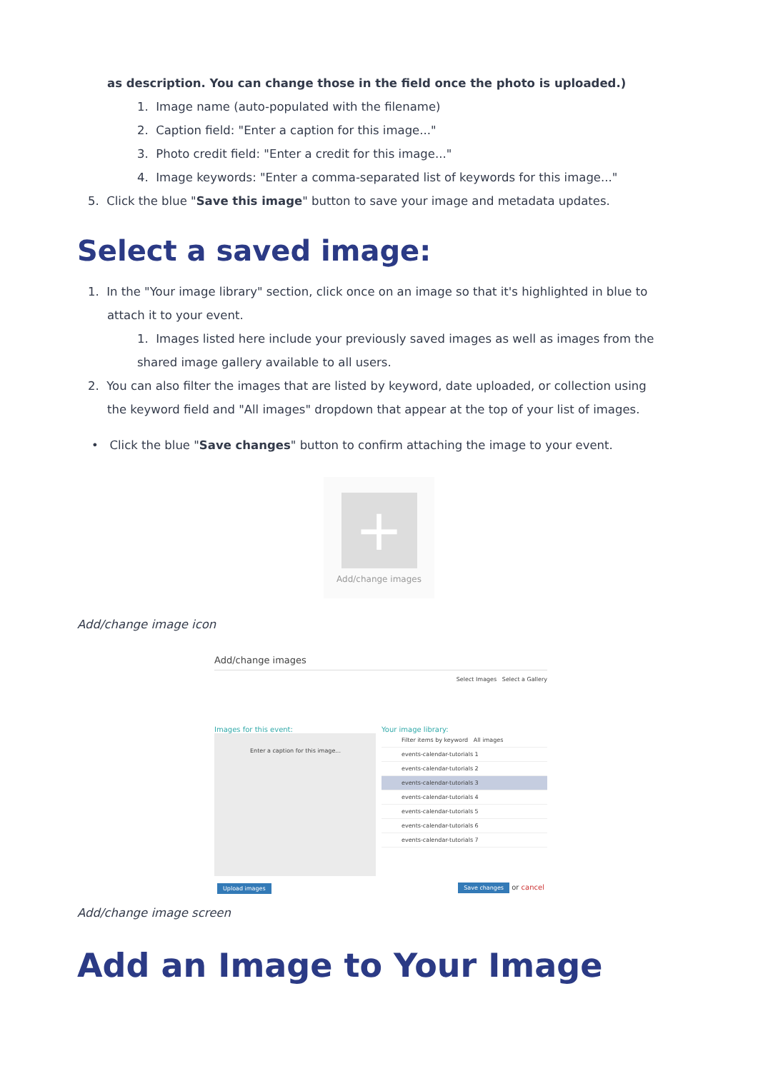as description. You can change those in the field once the photo is uploaded.)
1. Image name (auto-populated with the filename)
2. Caption field: "Enter a caption for this image..."
3. Photo credit field: "Enter a credit for this image..."
4. Image keywords: "Enter a comma-separated list of keywords for this image..."
5. Click the blue "Save this image" button to save your image and metadata updates.
Select a saved image:
1. In the "Your image library" section, click once on an image so that it's highlighted in blue to
attach it to your event.
1. Images listed here include your previously saved images as well as images from the
shared image gallery available to all users.
2. You can also filter the images that are listed by keyword, date uploaded, or collection using
the keyword field and "All images" dropdown that appear at the top of your list of images.
• Click the blue "Save changes" button to confirm attaching the image to your event.
+
Add/change images
Add/change image icon
Add/change images
Select Images Select a Gallery
Images for this event:
Enter a caption for this image...
Your image library:
Filter items by keyword All images
events-calendar-tutorials 1
events-calendar-tutorials 2
events-calendar-tutorials 3
events-calendar-tutorials 4
events-calendar-tutorials 5
events-calendar-tutorials 6
events-calendar-tutorials 7
Upload images Save changes or cancel
Add/change image screen
Add an Image to Your Image